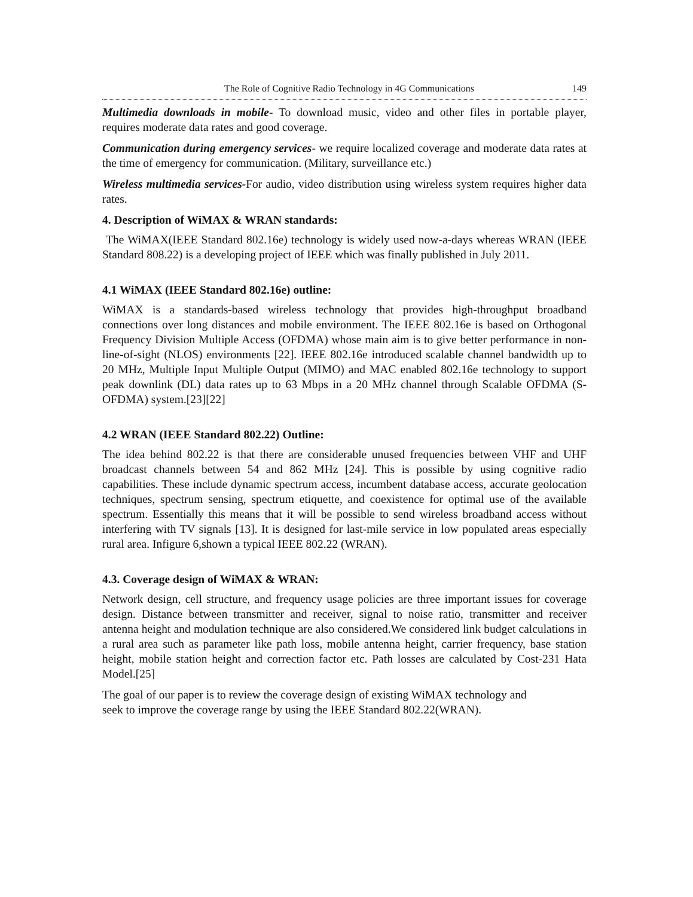The Role of Cognitive Radio Technology in 4G Communications 149
Multimedia downloads in mobile- To download music, video and other files in portable player, requires moderate data rates and good coverage.
Communication during emergency services- we require localized coverage and moderate data rates at the time of emergency for communication. (Military, surveillance etc.)
Wireless multimedia services-For audio, video distribution using wireless system requires higher data rates.
4. Description of WiMAX & WRAN standards:
The WiMAX(IEEE Standard 802.16e) technology is widely used now-a-days whereas WRAN (IEEE Standard 808.22) is a developing project of IEEE which was finally published in July 2011.
4.1 WiMAX (IEEE Standard 802.16e) outline:
WiMAX is a standards-based wireless technology that provides high-throughput broadband connections over long distances and mobile environment. The IEEE 802.16e is based on Orthogonal Frequency Division Multiple Access (OFDMA) whose main aim is to give better performance in non-line-of-sight (NLOS) environments [22]. IEEE 802.16e introduced scalable channel bandwidth up to 20 MHz, Multiple Input Multiple Output (MIMO) and MAC enabled 802.16e technology to support peak downlink (DL) data rates up to 63 Mbps in a 20 MHz channel through Scalable OFDMA (S-OFDMA) system.[23][22]
4.2 WRAN (IEEE Standard 802.22) Outline:
The idea behind 802.22 is that there are considerable unused frequencies between VHF and UHF broadcast channels between 54 and 862 MHz [24]. This is possible by using cognitive radio capabilities. These include dynamic spectrum access, incumbent database access, accurate geolocation techniques, spectrum sensing, spectrum etiquette, and coexistence for optimal use of the available spectrum. Essentially this means that it will be possible to send wireless broadband access without interfering with TV signals [13]. It is designed for last-mile service in low populated areas especially rural area. Infigure 6,shown a typical IEEE 802.22 (WRAN).
4.3. Coverage design of WiMAX & WRAN:
Network design, cell structure, and frequency usage policies are three important issues for coverage design. Distance between transmitter and receiver, signal to noise ratio, transmitter and receiver antenna height and modulation technique are also considered.We considered link budget calculations in a rural area such as parameter like path loss, mobile antenna height, carrier frequency, base station height, mobile station height and correction factor etc. Path losses are calculated by Cost-231 Hata Model.[25]
The goal of our paper is to review the coverage design of existing WiMAX technology and
seek to improve the coverage range by using the IEEE Standard 802.22(WRAN).